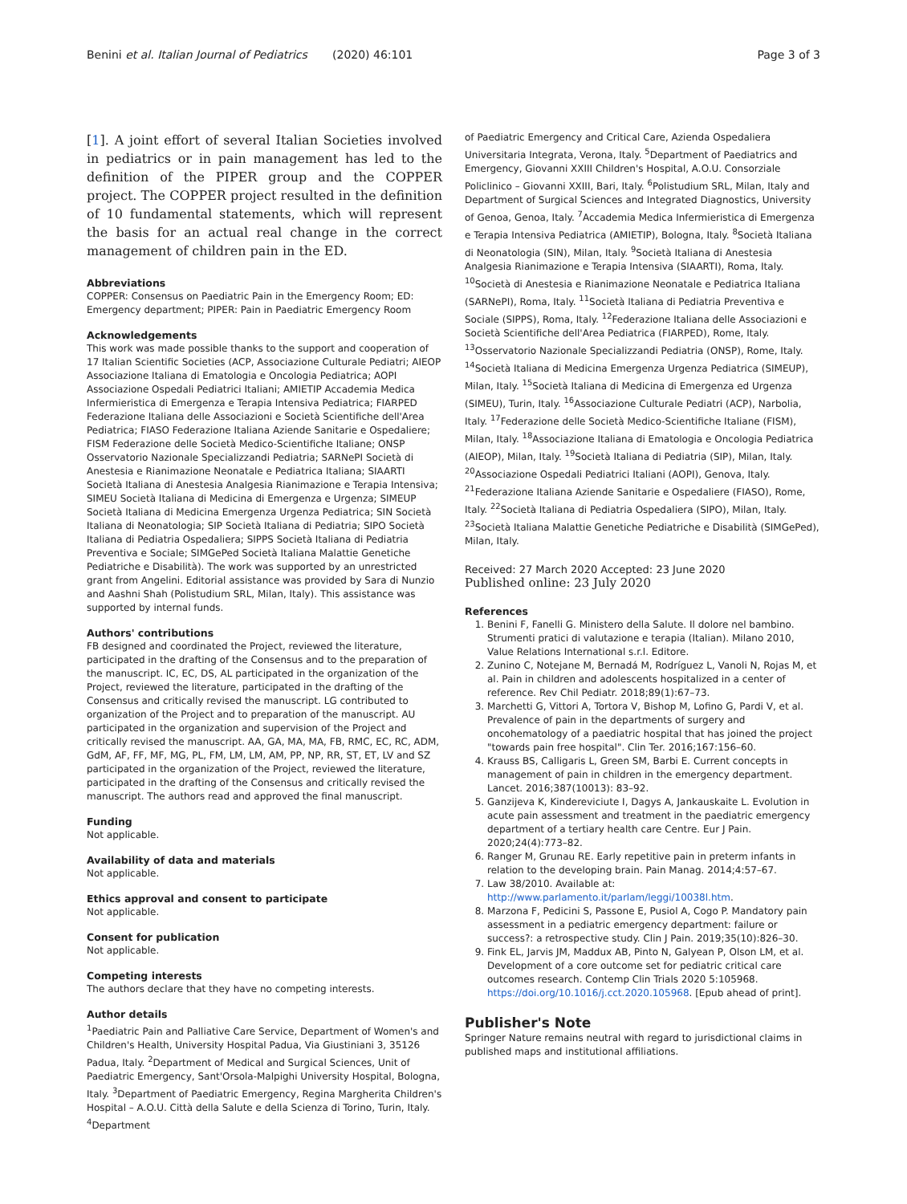Benini et al. Italian Journal of Pediatrics (2020) 46:101 Page 3 of 3
[1]. A joint effort of several Italian Societies involved in pediatrics or in pain management has led to the definition of the PIPER group and the COPPER project. The COPPER project resulted in the definition of 10 fundamental statements, which will represent the basis for an actual real change in the correct management of children pain in the ED.
Abbreviations
COPPER: Consensus on Paediatric Pain in the Emergency Room; ED: Emergency department; PIPER: Pain in Paediatric Emergency Room
Acknowledgements
This work was made possible thanks to the support and cooperation of 17 Italian Scientific Societies (ACP, Associazione Culturale Pediatri; AIEOP Associazione Italiana di Ematologia e Oncologia Pediatrica; AOPI Associazione Ospedali Pediatrici Italiani; AMIETIP Accademia Medica Infermieristica di Emergenza e Terapia Intensiva Pediatrica; FIARPED Federazione Italiana delle Associazioni e Società Scientifiche dell'Area Pediatrica; FIASO Federazione Italiana Aziende Sanitarie e Ospedaliere; FISM Federazione delle Società Medico-Scientifiche Italiane; ONSP Osservatorio Nazionale Specializzandi Pediatria; SARNePI Società di Anestesia e Rianimazione Neonatale e Pediatrica Italiana; SIAARTI Società Italiana di Anestesia Analgesia Rianimazione e Terapia Intensiva; SIMEU Società Italiana di Medicina di Emergenza e Urgenza; SIMEUP Società Italiana di Medicina Emergenza Urgenza Pediatrica; SIN Società Italiana di Neonatologia; SIP Società Italiana di Pediatria; SIPO Società Italiana di Pediatria Ospedaliera; SIPPS Società Italiana di Pediatria Preventiva e Sociale; SIMGePed Società Italiana Malattie Genetiche Pediatriche e Disabilità). The work was supported by an unrestricted grant from Angelini. Editorial assistance was provided by Sara di Nunzio and Aashni Shah (Polistudium SRL, Milan, Italy). This assistance was supported by internal funds.
Authors' contributions
FB designed and coordinated the Project, reviewed the literature, participated in the drafting of the Consensus and to the preparation of the manuscript. IC, EC, DS, AL participated in the organization of the Project, reviewed the literature, participated in the drafting of the Consensus and critically revised the manuscript. LG contributed to organization of the Project and to preparation of the manuscript. AU participated in the organization and supervision of the Project and critically revised the manuscript. AA, GA, MA, MA, FB, RMC, EC, RC, ADM, GdM, AF, FF, MF, MG, PL, FM, LM, LM, AM, PP, NP, RR, ST, ET, LV and SZ participated in the organization of the Project, reviewed the literature, participated in the drafting of the Consensus and critically revised the manuscript. The authors read and approved the final manuscript.
Funding
Not applicable.
Availability of data and materials
Not applicable.
Ethics approval and consent to participate
Not applicable.
Consent for publication
Not applicable.
Competing interests
The authors declare that they have no competing interests.
Author details
<sup>1</sup> Paediatric Pain and Palliative Care Service, Department of Women's and Children's Health, University Hospital Padua, Via Giustiniani 3, 35126 Padua, Italy. <sup>2</sup>Department of Medical and Surgical Sciences, Unit of Paediatric Emergency, Sant'Orsola-Malpighi University Hospital, Bologna, Italy. <sup>3</sup>Department of Paediatric Emergency, Regina Margherita Children's Hospital – A.O.U. Città della Salute e della Scienza di Torino, Turin, Italy. <sup>4</sup>Department
of Paediatric Emergency and Critical Care, Azienda Ospedaliera Universitaria Integrata, Verona, Italy. <sup>5</sup>Department of Paediatrics and Emergency, Giovanni XXIII Children's Hospital, A.O.U. Consorziale Policlinico – Giovanni XXIII, Bari, Italy. <sup>6</sup>Polistudium SRL, Milan, Italy and Department of Surgical Sciences and Integrated Diagnostics, University of Genoa, Genoa, Italy. <sup>7</sup>Accademia Medica Infermieristica di Emergenza e Terapia Intensiva Pediatrica (AMIETIP), Bologna, Italy. <sup>8</sup>Società Italiana di Neonatologia (SIN), Milan, Italy. <sup>9</sup>Società Italiana di Anestesia Analgesia Rianimazione e Terapia Intensiva (SIAARTI), Roma, Italy. <sup>10</sup>Società di Anestesia e Rianimazione Neonatale e Pediatrica Italiana (SARNePI), Roma, Italy. <sup>11</sup>Società Italiana di Pediatria Preventiva e Sociale (SIPPS), Roma, Italy. <sup>12</sup>Federazione Italiana delle Associazioni e Società Scientifiche dell'Area Pediatrica (FIARPED), Rome, Italy. <sup>13</sup>Osservatorio Nazionale Specializzandi Pediatria (ONSP), Rome, Italy. <sup>14</sup>Società Italiana di Medicina Emergenza Urgenza Pediatrica (SIMEUP), Milan, Italy. <sup>15</sup>Società Italiana di Medicina di Emergenza ed Urgenza (SIMEU), Turin, Italy. <sup>16</sup>Associazione Culturale Pediatri (ACP), Narbolia, Italy. <sup>17</sup>Federazione delle Società Medico-Scientifiche Italiane (FISM), Milan, Italy. <sup>18</sup>Associazione Italiana di Ematologia e Oncologia Pediatrica (AIEOP), Milan, Italy. <sup>19</sup>Società Italiana di Pediatria (SIP), Milan, Italy. <sup>20</sup>Associazione Ospedali Pediatrici Italiani (AOPI), Genova, Italy. <sup>21</sup>Federazione Italiana Aziende Sanitarie e Ospedaliere (FIASO), Rome, Italy. <sup>22</sup>Società Italiana di Pediatria Ospedaliera (SIPO), Milan, Italy. <sup>23</sup>Società Italiana Malattie Genetiche Pediatriche e Disabilità (SIMGePed), Milan, Italy.
Received: 27 March 2020 Accepted: 23 June 2020
Published online: 23 July 2020
References
1. Benini F, Fanelli G. Ministero della Salute. Il dolore nel bambino. Strumenti pratici di valutazione e terapia (Italian). Milano 2010, Value Relations International s.r.l. Editore.
2. Zunino C, Notejane M, Bernadá M, Rodríguez L, Vanoli N, Rojas M, et al. Pain in children and adolescents hospitalized in a center of reference. Rev Chil Pediatr. 2018;89(1):67–73.
3. Marchetti G, Vittori A, Tortora V, Bishop M, Lofino G, Pardi V, et al. Prevalence of pain in the departments of surgery and oncohematology of a paediatric hospital that has joined the project "towards pain free hospital". Clin Ter. 2016;167:156–60.
4. Krauss BS, Calligaris L, Green SM, Barbi E. Current concepts in management of pain in children in the emergency department. Lancet. 2016;387(10013): 83–92.
5. Ganzijeva K, Kindereviciute I, Dagys A, Jankauskaite L. Evolution in acute pain assessment and treatment in the paediatric emergency department of a tertiary health care Centre. Eur J Pain. 2020;24(4):773–82.
6. Ranger M, Grunau RE. Early repetitive pain in preterm infants in relation to the developing brain. Pain Manag. 2014;4:57–67.
7. Law 38/2010. Available at: http://www.parlamento.it/parlam/leggi/10038l.htm.
8. Marzona F, Pedicini S, Passone E, Pusiol A, Cogo P. Mandatory pain assessment in a pediatric emergency department: failure or success?: a retrospective study. Clin J Pain. 2019;35(10):826–30.
9. Fink EL, Jarvis JM, Maddux AB, Pinto N, Galyean P, Olson LM, et al. Development of a core outcome set for pediatric critical care outcomes research. Contemp Clin Trials 2020 5:105968. https://doi.org/10.1016/j.cct.2020.105968. [Epub ahead of print].
Publisher's Note
Springer Nature remains neutral with regard to jurisdictional claims in published maps and institutional affiliations.